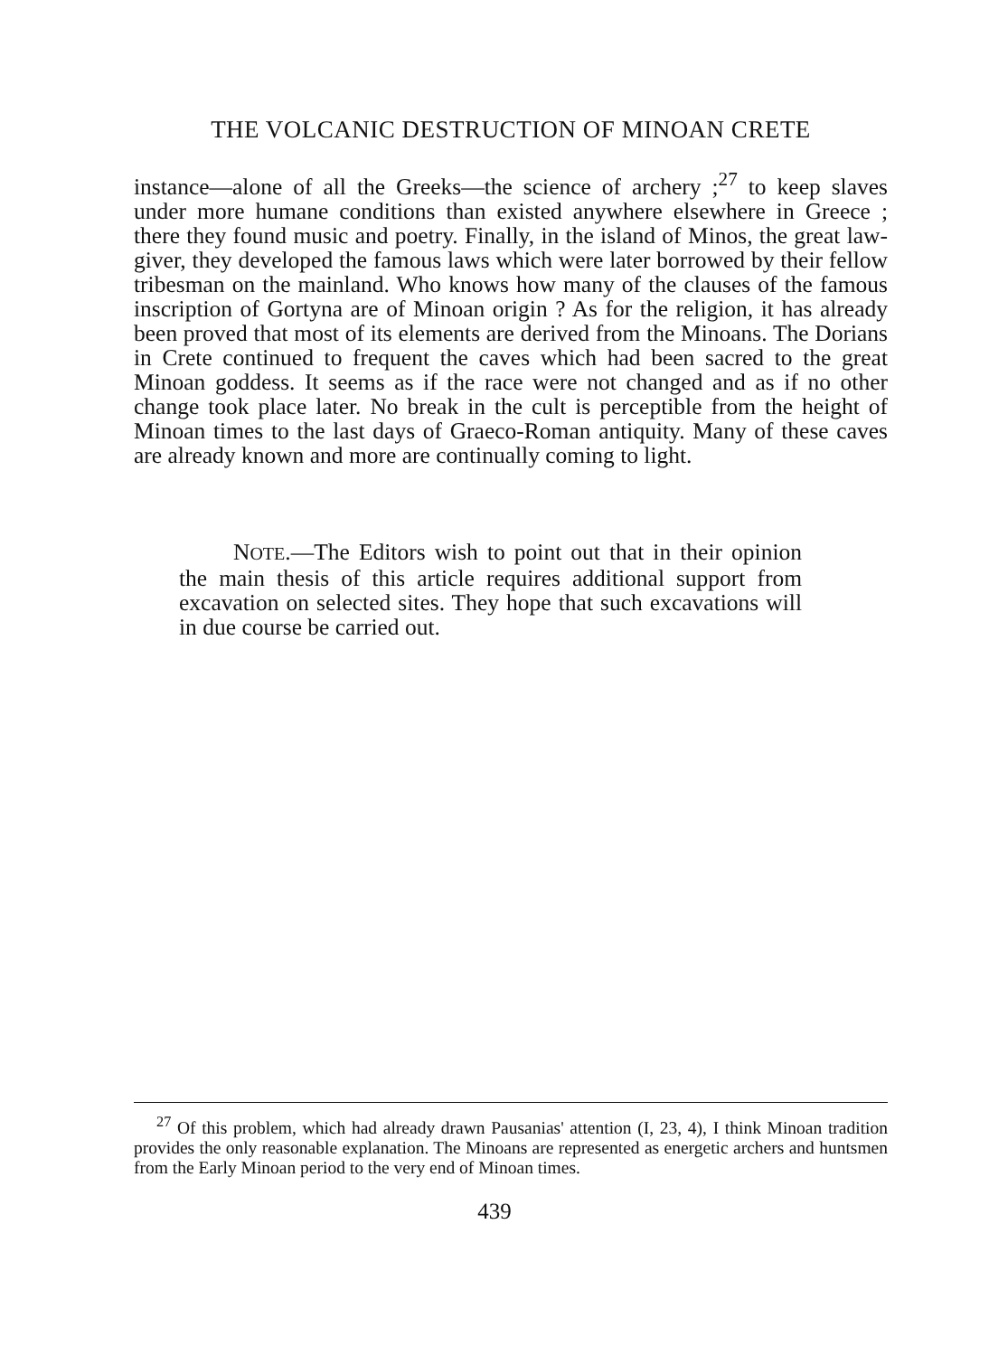THE VOLCANIC DESTRUCTION OF MINOAN CRETE
instance—alone of all the Greeks—the science of archery ;<sup>27</sup> to keep slaves under more humane conditions than existed anywhere elsewhere in Greece ; there they found music and poetry. Finally, in the island of Minos, the great law-giver, they developed the famous laws which were later borrowed by their fellow tribesman on the mainland. Who knows how many of the clauses of the famous inscription of Gortyna are of Minoan origin ? As for the religion, it has already been proved that most of its elements are derived from the Minoans. The Dorians in Crete continued to frequent the caves which had been sacred to the great Minoan goddess. It seems as if the race were not changed and as if no other change took place later. No break in the cult is perceptible from the height of Minoan times to the last days of Graeco-Roman antiquity. Many of these caves are already known and more are continually coming to light.
NOTE.—The Editors wish to point out that in their opinion the main thesis of this article requires additional support from excavation on selected sites. They hope that such excavations will in due course be carried out.
<sup>27</sup> Of this problem, which had already drawn Pausanias' attention (I, 23, 4), I think Minoan tradition provides the only reasonable explanation. The Minoans are represented as energetic archers and huntsmen from the Early Minoan period to the very end of Minoan times.
439